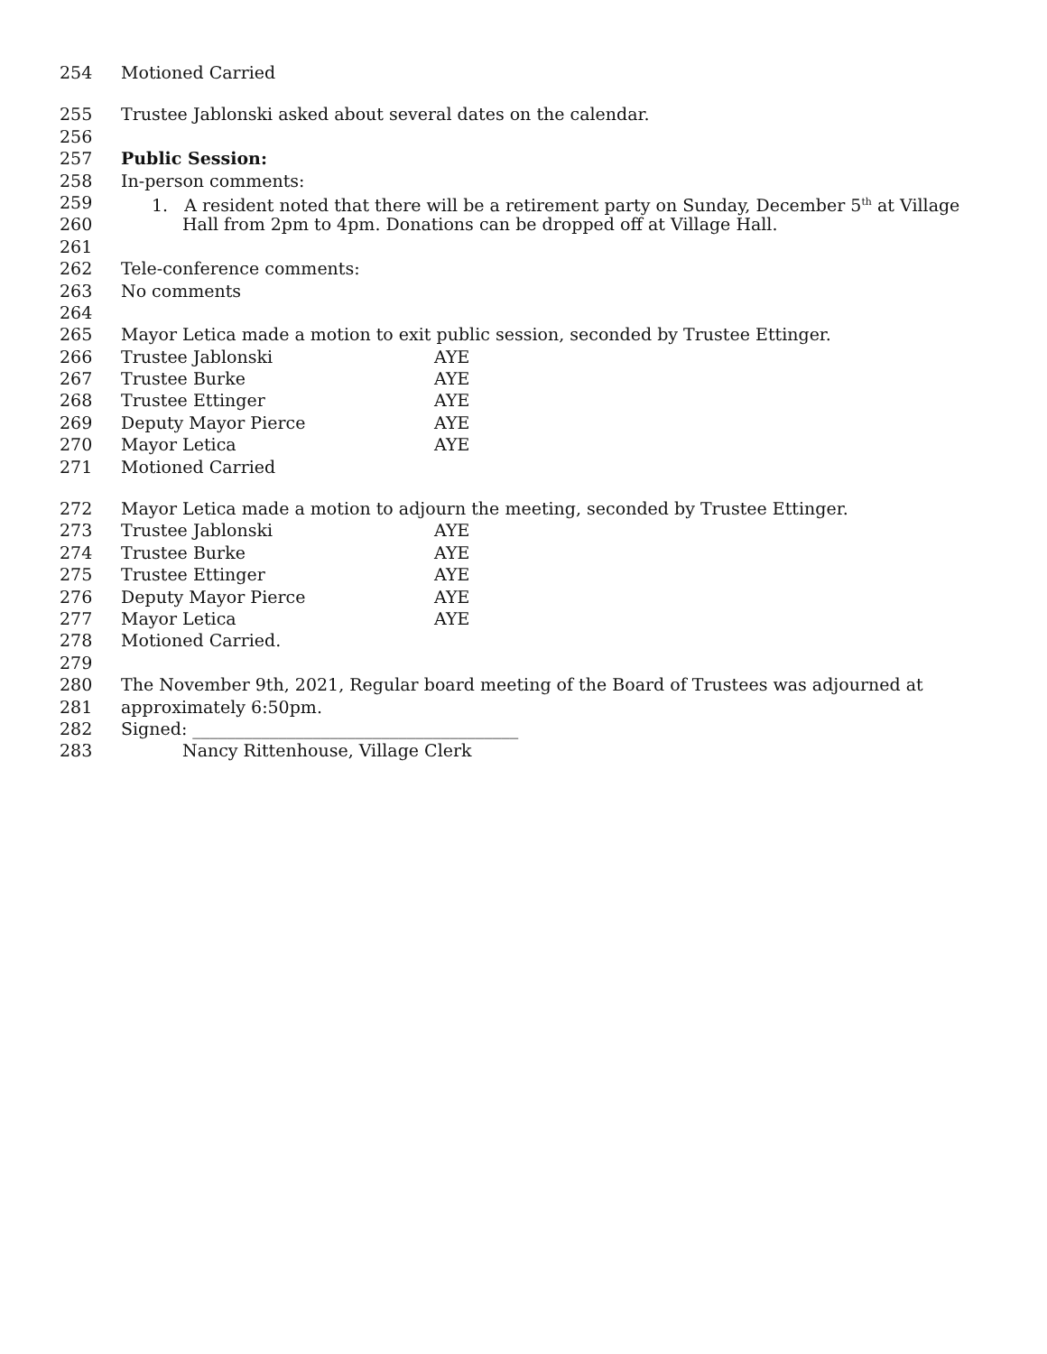254 Motioned Carried
255 Trustee Jablonski asked about several dates on the calendar.
256
257 Public Session:
258 In-person comments:
259 1. A resident noted that there will be a retirement party on Sunday, December 5<sup>th</sup> at Village
260 Hall from 2pm to 4pm. Donations can be dropped off at Village Hall.
261
262 Tele-conference comments:
263 No comments
264
265 Mayor Letica made a motion to exit public session, seconded by Trustee Ettinger.
266 Trustee Jablonski AYE
267 Trustee Burke AYE
268 Trustee Ettinger AYE
269 Deputy Mayor Pierce AYE
270 Mayor Letica AYE
271 Motioned Carried
272 Mayor Letica made a motion to adjourn the meeting, seconded by Trustee Ettinger.
273 Trustee Jablonski AYE
274 Trustee Burke AYE
275 Trustee Ettinger AYE
276 Deputy Mayor Pierce AYE
277 Mayor Letica AYE
278 Motioned Carried.
279
280 The November 9th, 2021, Regular board meeting of the Board of Trustees was adjourned at
281 approximately 6:50pm.
282 Signed: ______________________________________
283 Nancy Rittenhouse, Village Clerk